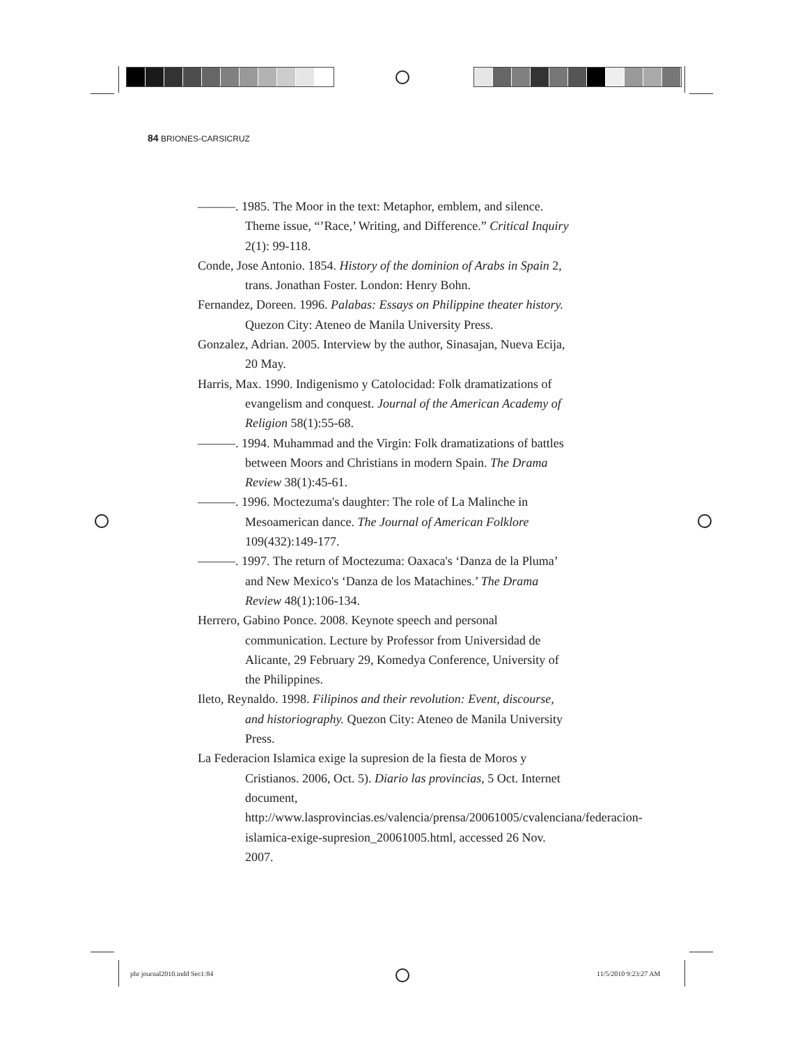84 BRIONES-CARSICRUZ
———. 1985. The Moor in the text: Metaphor, emblem, and silence. Theme issue, “’Race,’ Writing, and Difference.” Critical Inquiry 2(1): 99-118.
Conde, Jose Antonio. 1854. History of the dominion of Arabs in Spain 2, trans. Jonathan Foster. London: Henry Bohn.
Fernandez, Doreen. 1996. Palabas: Essays on Philippine theater history. Quezon City: Ateneo de Manila University Press.
Gonzalez, Adrian. 2005. Interview by the author, Sinasajan, Nueva Ecija, 20 May.
Harris, Max. 1990. Indigenismo y Catolocidad: Folk dramatizations of evangelism and conquest. Journal of the American Academy of Religion 58(1):55-68.
———. 1994. Muhammad and the Virgin: Folk dramatizations of battles between Moors and Christians in modern Spain. The Drama Review 38(1):45-61.
———. 1996. Moctezuma's daughter: The role of La Malinche in Mesoamerican dance. The Journal of American Folklore 109(432):149-177.
———. 1997. The return of Moctezuma: Oaxaca's ‘Danza de la Pluma’ and New Mexico's ‘Danza de los Matachines.’ The Drama Review 48(1):106-134.
Herrero, Gabino Ponce. 2008. Keynote speech and personal communication. Lecture by Professor from Universidad de Alicante, 29 February 29, Komedya Conference, University of the Philippines.
Ileto, Reynaldo. 1998. Filipinos and their revolution: Event, discourse, and historiography. Quezon City: Ateneo de Manila University Press.
La Federacion Islamica exige la supresion de la fiesta de Moros y Cristianos. 2006, Oct. 5). Diario las provincias, 5 Oct. Internet document, http://www.lasprovincias.es/valencia/prensa/20061005/cvalenciana/federacion-islamica-exige-supresion_20061005.html, accessed 26 Nov. 2007.
phr journal2010.indd Sec1:84 11/5/2010 9:23:27 AM